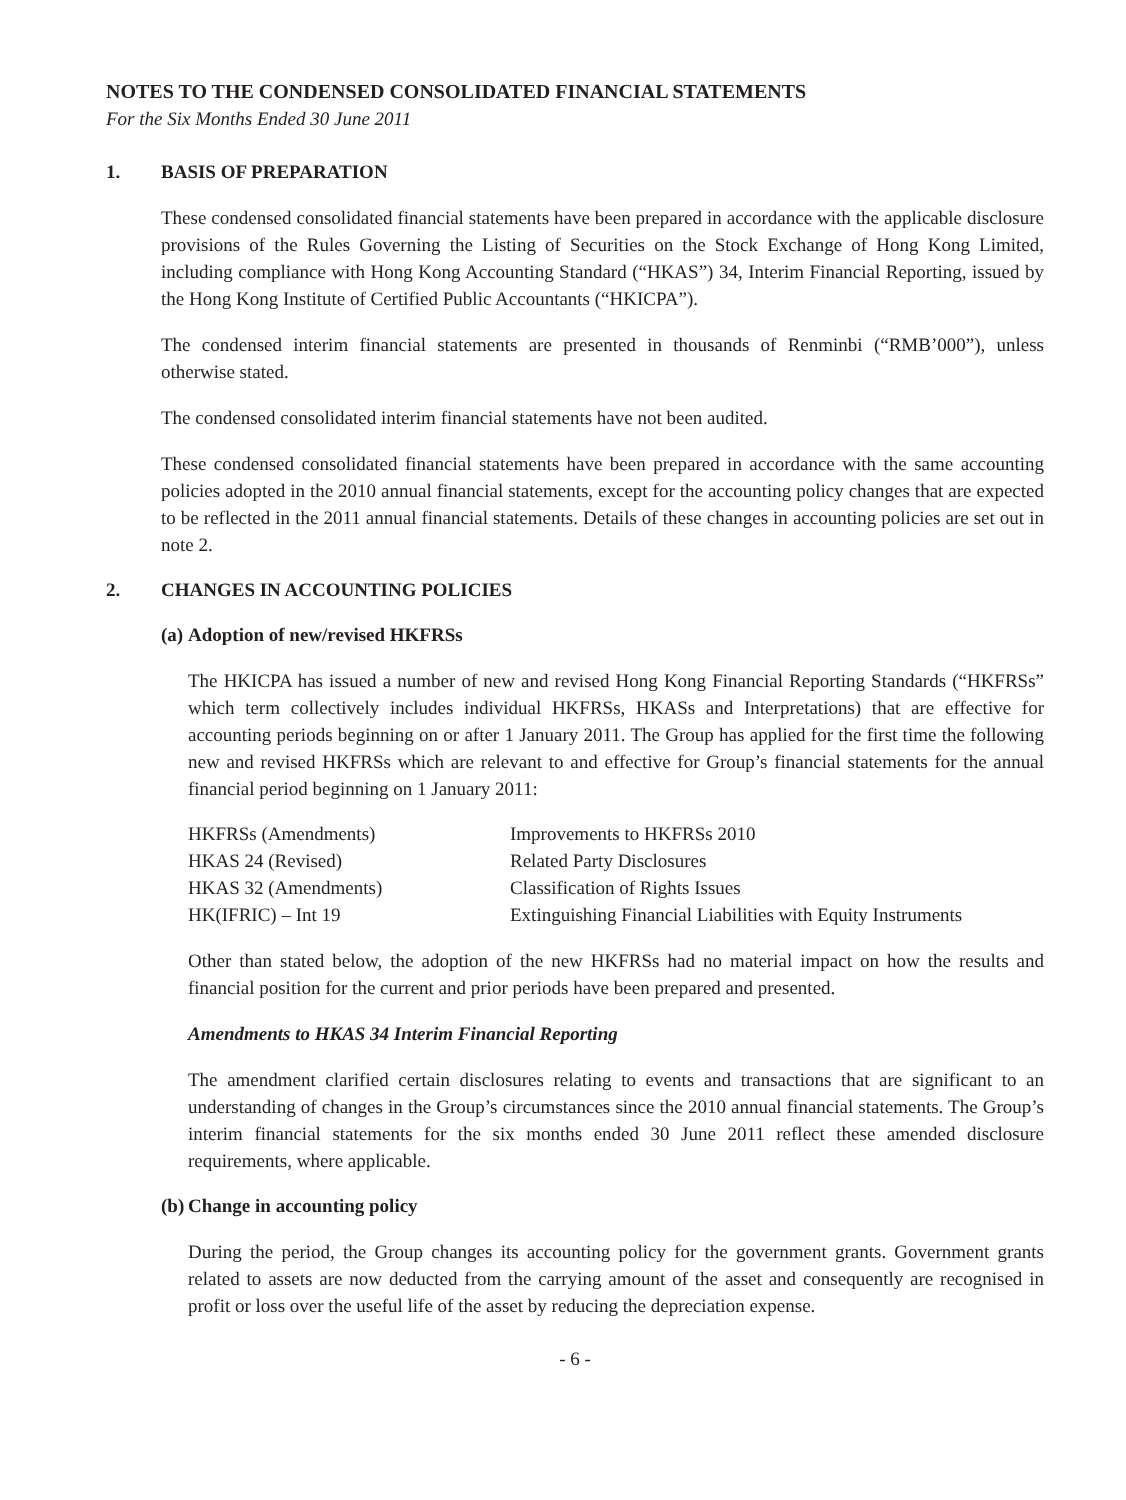NOTES TO THE CONDENSED CONSOLIDATED FINANCIAL STATEMENTS
For the Six Months Ended 30 June 2011
1. BASIS OF PREPARATION
These condensed consolidated financial statements have been prepared in accordance with the applicable disclosure provisions of the Rules Governing the Listing of Securities on the Stock Exchange of Hong Kong Limited, including compliance with Hong Kong Accounting Standard (“HKAS”) 34, Interim Financial Reporting, issued by the Hong Kong Institute of Certified Public Accountants (“HKICPA”).
The condensed interim financial statements are presented in thousands of Renminbi (“RMB’000”), unless otherwise stated.
The condensed consolidated interim financial statements have not been audited.
These condensed consolidated financial statements have been prepared in accordance with the same accounting policies adopted in the 2010 annual financial statements, except for the accounting policy changes that are expected to be reflected in the 2011 annual financial statements. Details of these changes in accounting policies are set out in note 2.
2. CHANGES IN ACCOUNTING POLICIES
(a) Adoption of new/revised HKFRSs
The HKICPA has issued a number of new and revised Hong Kong Financial Reporting Standards (“HKFRSs” which term collectively includes individual HKFRSs, HKASs and Interpretations) that are effective for accounting periods beginning on or after 1 January 2011. The Group has applied for the first time the following new and revised HKFRSs which are relevant to and effective for Group’s financial statements for the annual financial period beginning on 1 January 2011:
| HKFRSs (Amendments) | Improvements to HKFRSs 2010 |
| HKAS 24 (Revised) | Related Party Disclosures |
| HKAS 32 (Amendments) | Classification of Rights Issues |
| HK(IFRIC) – Int 19 | Extinguishing Financial Liabilities with Equity Instruments |
Other than stated below, the adoption of the new HKFRSs had no material impact on how the results and financial position for the current and prior periods have been prepared and presented.
Amendments to HKAS 34 Interim Financial Reporting
The amendment clarified certain disclosures relating to events and transactions that are significant to an understanding of changes in the Group’s circumstances since the 2010 annual financial statements. The Group’s interim financial statements for the six months ended 30 June 2011 reflect these amended disclosure requirements, where applicable.
(b) Change in accounting policy
During the period, the Group changes its accounting policy for the government grants. Government grants related to assets are now deducted from the carrying amount of the asset and consequently are recognised in profit or loss over the useful life of the asset by reducing the depreciation expense.
- 6 -